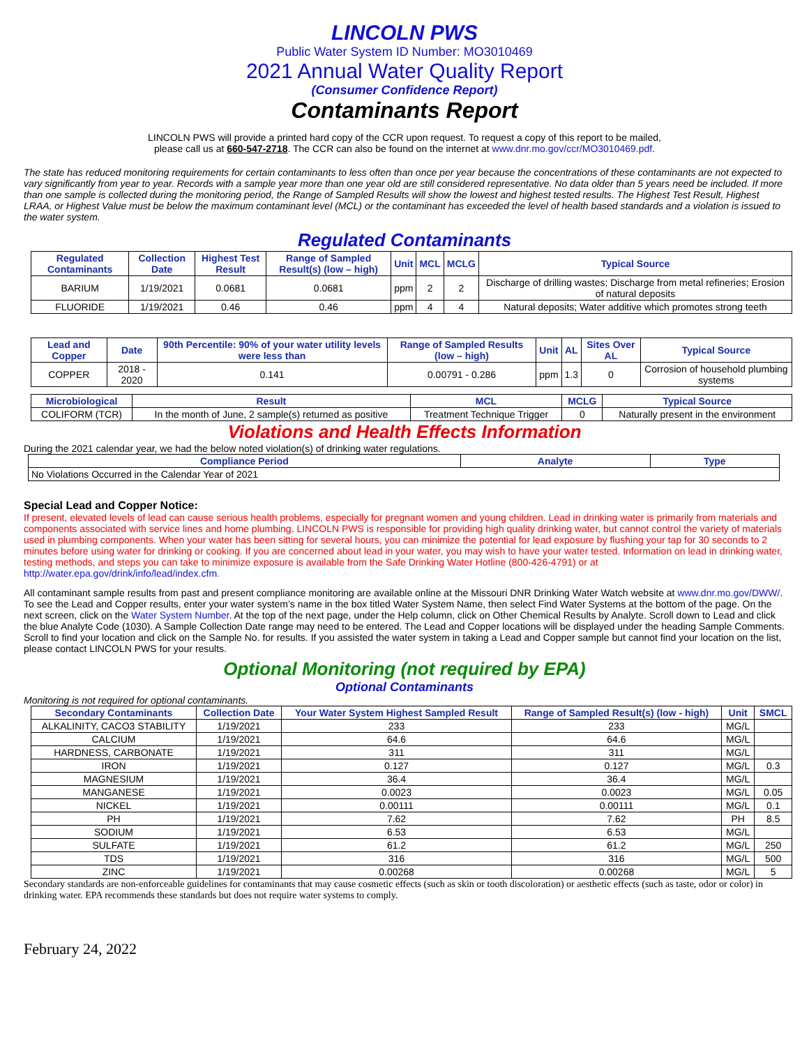LINCOLN PWS
Public Water System ID Number: MO3010469
2021 Annual Water Quality Report
(Consumer Confidence Report)
Contaminants Report
LINCOLN PWS will provide a printed hard copy of the CCR upon request. To request a copy of this report to be mailed,
please call us at 660-547-2718. The CCR can also be found on the internet at www.dnr.mo.gov/ccr/MO3010469.pdf.
The state has reduced monitoring requirements for certain contaminants to less often than once per year because the concentrations of these contaminants are not expected to vary significantly from year to year. Records with a sample year more than one year old are still considered representative. No data older than 5 years need be included. If more than one sample is collected during the monitoring period, the Range of Sampled Results will show the lowest and highest tested results. The Highest Test Result, Highest LRAA, or Highest Value must be below the maximum contaminant level (MCL) or the contaminant has exceeded the level of health based standards and a violation is issued to the water system.
Regulated Contaminants
| Regulated Contaminants | Collection Date | Highest Test Result | Range of Sampled Result(s) (low – high) | Unit | MCL | MCLG | Typical Source |
| --- | --- | --- | --- | --- | --- | --- | --- |
| BARIUM | 1/19/2021 | 0.0681 | 0.0681 | ppm | 2 | 2 | Discharge of drilling wastes; Discharge from metal refineries; Erosion of natural deposits |
| FLUORIDE | 1/19/2021 | 0.46 | 0.46 | ppm | 4 | 4 | Natural deposits; Water additive which promotes strong teeth |
| Lead and Copper | Date | 90th Percentile: 90% of your water utility levels were less than | Range of Sampled Results (low – high) | Unit | AL | Sites Over AL | Typical Source |
| --- | --- | --- | --- | --- | --- | --- | --- |
| COPPER | 2018 - 2020 | 0.141 | 0.00791 - 0.286 | ppm | 1.3 | 0 | Corrosion of household plumbing systems |
| Microbiological | Result | MCL | MCLG | Typical Source |
| --- | --- | --- | --- | --- |
| COLIFORM (TCR) | In the month of June, 2 sample(s) returned as positive | Treatment Technique Trigger | 0 | Naturally present in the environment |
Violations and Health Effects Information
During the 2021 calendar year, we had the below noted violation(s) of drinking water regulations.
| Compliance Period | Analyte | Type |
| --- | --- | --- |
| No Violations Occurred in the Calendar Year of 2021 | | |
Special Lead and Copper Notice:
If present, elevated levels of lead can cause serious health problems, especially for pregnant women and young children. Lead in drinking water is primarily from materials and components associated with service lines and home plumbing. LINCOLN PWS is responsible for providing high quality drinking water, but cannot control the variety of materials used in plumbing components. When your water has been sitting for several hours, you can minimize the potential for lead exposure by flushing your tap for 30 seconds to 2 minutes before using water for drinking or cooking. If you are concerned about lead in your water, you may wish to have your water tested. Information on lead in drinking water, testing methods, and steps you can take to minimize exposure is available from the Safe Drinking Water Hotline (800-426-4791) or at http://water.epa.gov/drink/info/lead/index.cfm.
All contaminant sample results from past and present compliance monitoring are available online at the Missouri DNR Drinking Water Watch website at www.dnr.mo.gov/DWW/. To see the Lead and Copper results, enter your water system’s name in the box titled Water System Name, then select Find Water Systems at the bottom of the page. On the next screen, click on the Water System Number. At the top of the next page, under the Help column, click on Other Chemical Results by Analyte. Scroll down to Lead and click the blue Analyte Code (1030). A Sample Collection Date range may need to be entered. The Lead and Copper locations will be displayed under the heading Sample Comments. Scroll to find your location and click on the Sample No. for results. If you assisted the water system in taking a Lead and Copper sample but cannot find your location on the list, please contact LINCOLN PWS for your results.
Optional Monitoring (not required by EPA)
Optional Contaminants
Monitoring is not required for optional contaminants.
| Secondary Contaminants | Collection Date | Your Water System Highest Sampled Result | Range of Sampled Result(s) (low - high) | Unit | SMCL |
| --- | --- | --- | --- | --- | --- |
| ALKALINITY, CACO3 STABILITY | 1/19/2021 | 233 | 233 | MG/L | |
| CALCIUM | 1/19/2021 | 64.6 | 64.6 | MG/L | |
| HARDNESS, CARBONATE | 1/19/2021 | 311 | 311 | MG/L | |
| IRON | 1/19/2021 | 0.127 | 0.127 | MG/L | 0.3 |
| MAGNESIUM | 1/19/2021 | 36.4 | 36.4 | MG/L | |
| MANGANESE | 1/19/2021 | 0.0023 | 0.0023 | MG/L | 0.05 |
| NICKEL | 1/19/2021 | 0.00111 | 0.00111 | MG/L | 0.1 |
| PH | 1/19/2021 | 7.62 | 7.62 | PH | 8.5 |
| SODIUM | 1/19/2021 | 6.53 | 6.53 | MG/L | |
| SULFATE | 1/19/2021 | 61.2 | 61.2 | MG/L | 250 |
| TDS | 1/19/2021 | 316 | 316 | MG/L | 500 |
| ZINC | 1/19/2021 | 0.00268 | 0.00268 | MG/L | 5 |
Secondary standards are non-enforceable guidelines for contaminants that may cause cosmetic effects (such as skin or tooth discoloration) or aesthetic effects (such as taste, odor or color) in drinking water. EPA recommends these standards but does not require water systems to comply.
February 24, 2022